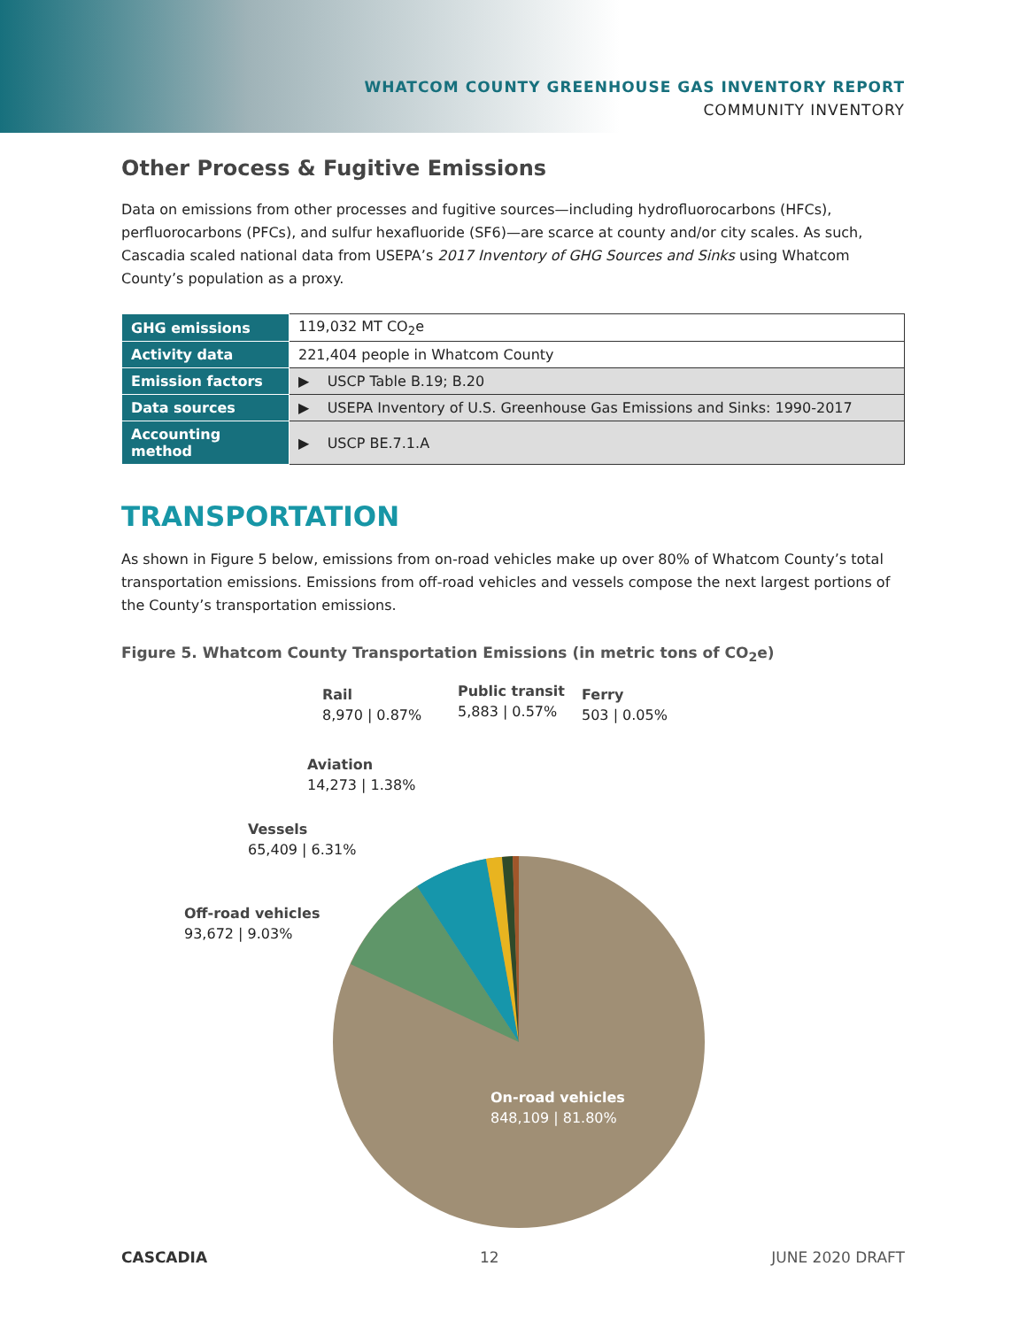WHATCOM COUNTY GREENHOUSE GAS INVENTORY REPORT
COMMUNITY INVENTORY
Other Process & Fugitive Emissions
Data on emissions from other processes and fugitive sources—including hydrofluorocarbons (HFCs), perfluorocarbons (PFCs), and sulfur hexafluoride (SF6)—are scarce at county and/or city scales. As such, Cascadia scaled national data from USEPA’s 2017 Inventory of GHG Sources and Sinks using Whatcom County’s population as a proxy.
| GHG emissions | 119,032 MT CO<sub>2</sub>e |
| Activity data | 221,404 people in Whatcom County |
| Emission factors | ▶ USCP Table B.19; B.20 |
| Data sources | ▶ USEPA Inventory of U.S. Greenhouse Gas Emissions and Sinks: 1990-2017 |
| Accounting method | ▶ USCP BE.7.1.A |
TRANSPORTATION
As shown in Figure 5 below, emissions from on-road vehicles make up over 80% of Whatcom County’s total transportation emissions. Emissions from off-road vehicles and vessels compose the next largest portions of the County’s transportation emissions.
Figure 5. Whatcom County Transportation Emissions (in metric tons of CO<sub>2</sub>e)
Rail
8,970 | 0.87%
Public transit
5,883 | 0.57%
Ferry
503 | 0.05%
Aviation
14,273 | 1.38%
Vessels
65,409 | 6.31%
Off-road vehicles
93,672 | 9.03%
On-road vehicles
848,109 | 81.80%
CASCADIA 12 JUNE 2020 DRAFT